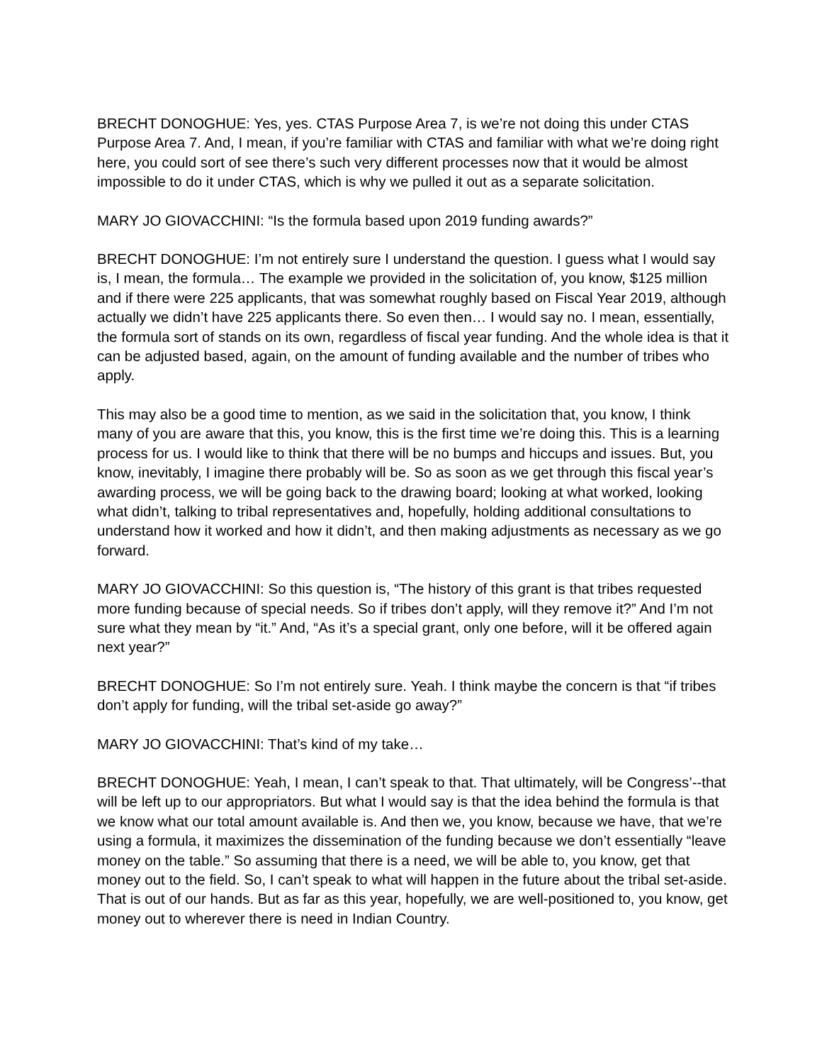BRECHT DONOGHUE: Yes, yes. CTAS Purpose Area 7, is we’re not doing this under CTAS Purpose Area 7. And, I mean, if you’re familiar with CTAS and familiar with what we’re doing right here, you could sort of see there’s such very different processes now that it would be almost impossible to do it under CTAS, which is why we pulled it out as a separate solicitation.
MARY JO GIOVACCHINI: “Is the formula based upon 2019 funding awards?”
BRECHT DONOGHUE: I’m not entirely sure I understand the question. I guess what I would say is, I mean, the formula… The example we provided in the solicitation of, you know, $125 million and if there were 225 applicants, that was somewhat roughly based on Fiscal Year 2019, although actually we didn’t have 225 applicants there. So even then… I would say no. I mean, essentially, the formula sort of stands on its own, regardless of fiscal year funding. And the whole idea is that it can be adjusted based, again, on the amount of funding available and the number of tribes who apply.
This may also be a good time to mention, as we said in the solicitation that, you know, I think many of you are aware that this, you know, this is the first time we’re doing this. This is a learning process for us. I would like to think that there will be no bumps and hiccups and issues. But, you know, inevitably, I imagine there probably will be. So as soon as we get through this fiscal year’s awarding process, we will be going back to the drawing board; looking at what worked, looking what didn’t, talking to tribal representatives and, hopefully, holding additional consultations to understand how it worked and how it didn’t, and then making adjustments as necessary as we go forward.
MARY JO GIOVACCHINI: So this question is, “The history of this grant is that tribes requested more funding because of special needs. So if tribes don’t apply, will they remove it?” And I’m not sure what they mean by “it.” And, “As it’s a special grant, only one before, will it be offered again next year?”
BRECHT DONOGHUE: So I’m not entirely sure. Yeah. I think maybe the concern is that “if tribes don’t apply for funding, will the tribal set-aside go away?”
MARY JO GIOVACCHINI: That’s kind of my take…
BRECHT DONOGHUE: Yeah, I mean, I can’t speak to that. That ultimately, will be Congress’--that will be left up to our appropriators. But what I would say is that the idea behind the formula is that we know what our total amount available is. And then we, you know, because we have, that we’re using a formula, it maximizes the dissemination of the funding because we don’t essentially “leave money on the table.” So assuming that there is a need, we will be able to, you know, get that money out to the field. So, I can’t speak to what will happen in the future about the tribal set-aside. That is out of our hands. But as far as this year, hopefully, we are well-positioned to, you know, get money out to wherever there is need in Indian Country.